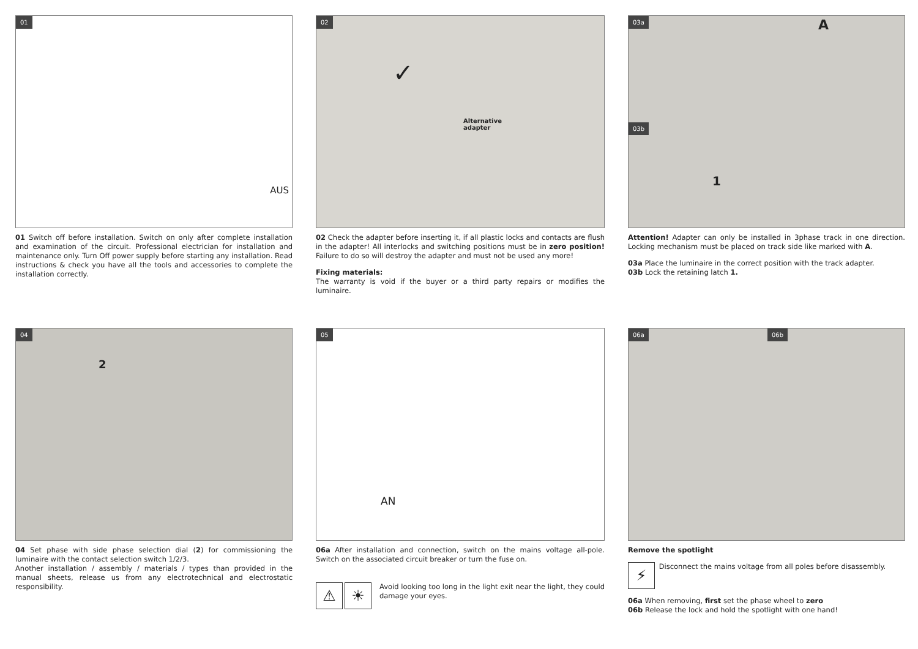01
AUS
01 Switch off before installation. Switch on only after complete installation and examination of the circuit. Professional electrician for installation and maintenance only. Turn Off power supply before starting any installation. Read instructions & check you have all the tools and accessories to complete the installation correctly.
02
Alternative
adapter
✓
02 Check the adapter before inserting it, if all plastic locks and contacts are flush in the adapter! All interlocks and switching positions must be in zero position! Failure to do so will destroy the adapter and must not be used any more!
Fixing materials:
The warranty is void if the buyer or a third party repairs or modifies the luminaire.
03a
03b
A
1
Attention! Adapter can only be installed in 3phase track in one direction. Locking mechanism must be placed on track side like marked with A.
03a Place the luminaire in the correct position with the track adapter.
03b Lock the retaining latch 1.
04
2
04 Set phase with side phase selection dial (2) for commissioning the luminaire with the contact selection switch 1/2/3.
Another installation / assembly / materials / types than provided in the manual sheets, release us from any electrotechnical and electrostatic responsibility.
05
AN
06a After installation and connection, switch on the mains voltage all-pole. Switch on the associated circuit breaker or turn the fuse on.
⚠ ☀
Avoid looking too long in the light exit near the light, they could damage your eyes.
06a 06b
Remove the spotlight
⚡ Disconnect the mains voltage from all poles before disassembly.
06a When removing, first set the phase wheel to zero
06b Release the lock and hold the spotlight with one hand!